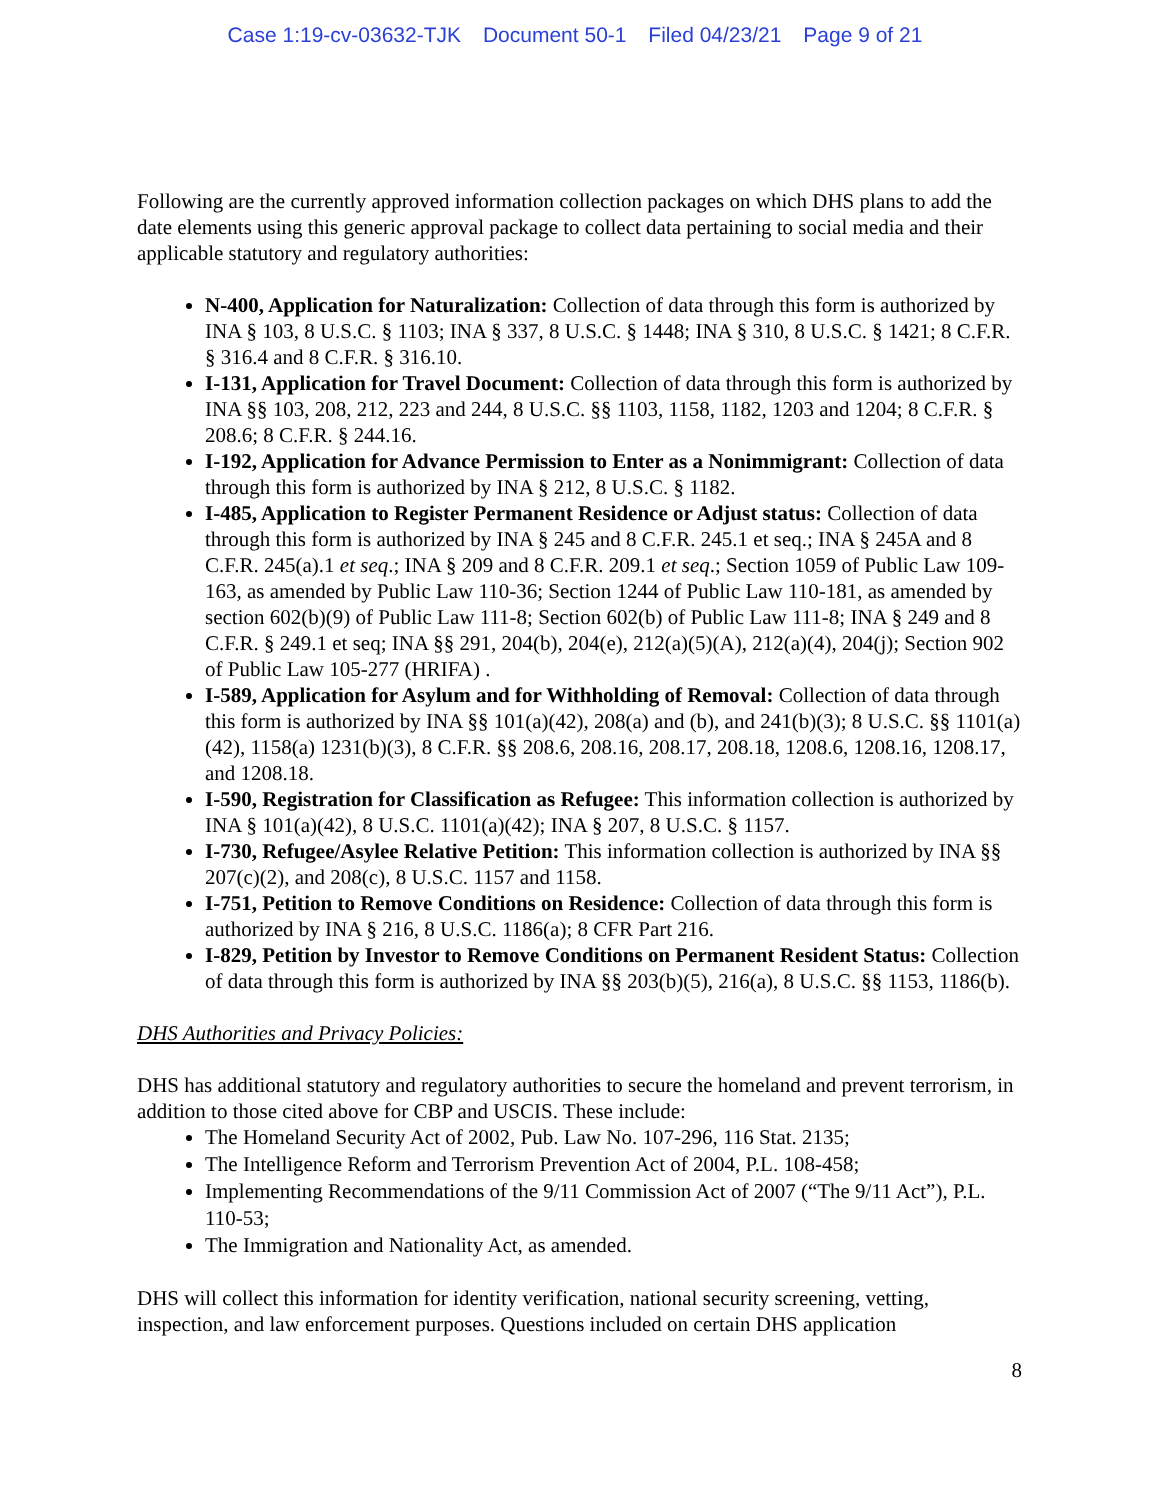Case 1:19-cv-03632-TJK Document 50-1 Filed 04/23/21 Page 9 of 21
Following are the currently approved information collection packages on which DHS plans to add the date elements using this generic approval package to collect data pertaining to social media and their applicable statutory and regulatory authorities:
N-400, Application for Naturalization: Collection of data through this form is authorized by INA § 103, 8 U.S.C. § 1103; INA § 337, 8 U.S.C. § 1448; INA § 310, 8 U.S.C. § 1421; 8 C.F.R. § 316.4 and 8 C.F.R. § 316.10.
I-131, Application for Travel Document: Collection of data through this form is authorized by INA §§ 103, 208, 212, 223 and 244, 8 U.S.C. §§ 1103, 1158, 1182, 1203 and 1204; 8 C.F.R. § 208.6; 8 C.F.R. § 244.16.
I-192, Application for Advance Permission to Enter as a Nonimmigrant: Collection of data through this form is authorized by INA § 212, 8 U.S.C. § 1182.
I-485, Application to Register Permanent Residence or Adjust status: Collection of data through this form is authorized by INA § 245 and 8 C.F.R. 245.1 et seq.; INA § 245A and 8 C.F.R. 245(a).1 et seq.; INA § 209 and 8 C.F.R. 209.1 et seq.; Section 1059 of Public Law 109-163, as amended by Public Law 110-36; Section 1244 of Public Law 110-181, as amended by section 602(b)(9) of Public Law 111-8; Section 602(b) of Public Law 111-8; INA § 249 and 8 C.F.R. § 249.1 et seq; INA §§ 291, 204(b), 204(e), 212(a)(5)(A), 212(a)(4), 204(j); Section 902 of Public Law 105-277 (HRIFA) .
I-589, Application for Asylum and for Withholding of Removal: Collection of data through this form is authorized by INA §§ 101(a)(42), 208(a) and (b), and 241(b)(3); 8 U.S.C. §§ 1101(a)(42), 1158(a) 1231(b)(3), 8 C.F.R. §§ 208.6, 208.16, 208.17, 208.18, 1208.6, 1208.16, 1208.17, and 1208.18.
I-590, Registration for Classification as Refugee: This information collection is authorized by INA § 101(a)(42), 8 U.S.C. 1101(a)(42); INA § 207, 8 U.S.C. § 1157.
I-730, Refugee/Asylee Relative Petition: This information collection is authorized by INA §§ 207(c)(2), and 208(c), 8 U.S.C. 1157 and 1158.
I-751, Petition to Remove Conditions on Residence: Collection of data through this form is authorized by INA § 216, 8 U.S.C. 1186(a); 8 CFR Part 216.
I-829, Petition by Investor to Remove Conditions on Permanent Resident Status: Collection of data through this form is authorized by INA §§ 203(b)(5), 216(a), 8 U.S.C. §§ 1153, 1186(b).
DHS Authorities and Privacy Policies:
DHS has additional statutory and regulatory authorities to secure the homeland and prevent terrorism, in addition to those cited above for CBP and USCIS. These include:
The Homeland Security Act of 2002, Pub. Law No. 107-296, 116 Stat. 2135;
The Intelligence Reform and Terrorism Prevention Act of 2004, P.L. 108-458;
Implementing Recommendations of the 9/11 Commission Act of 2007 (“The 9/11 Act”), P.L. 110-53;
The Immigration and Nationality Act, as amended.
DHS will collect this information for identity verification, national security screening, vetting, inspection, and law enforcement purposes. Questions included on certain DHS application
8